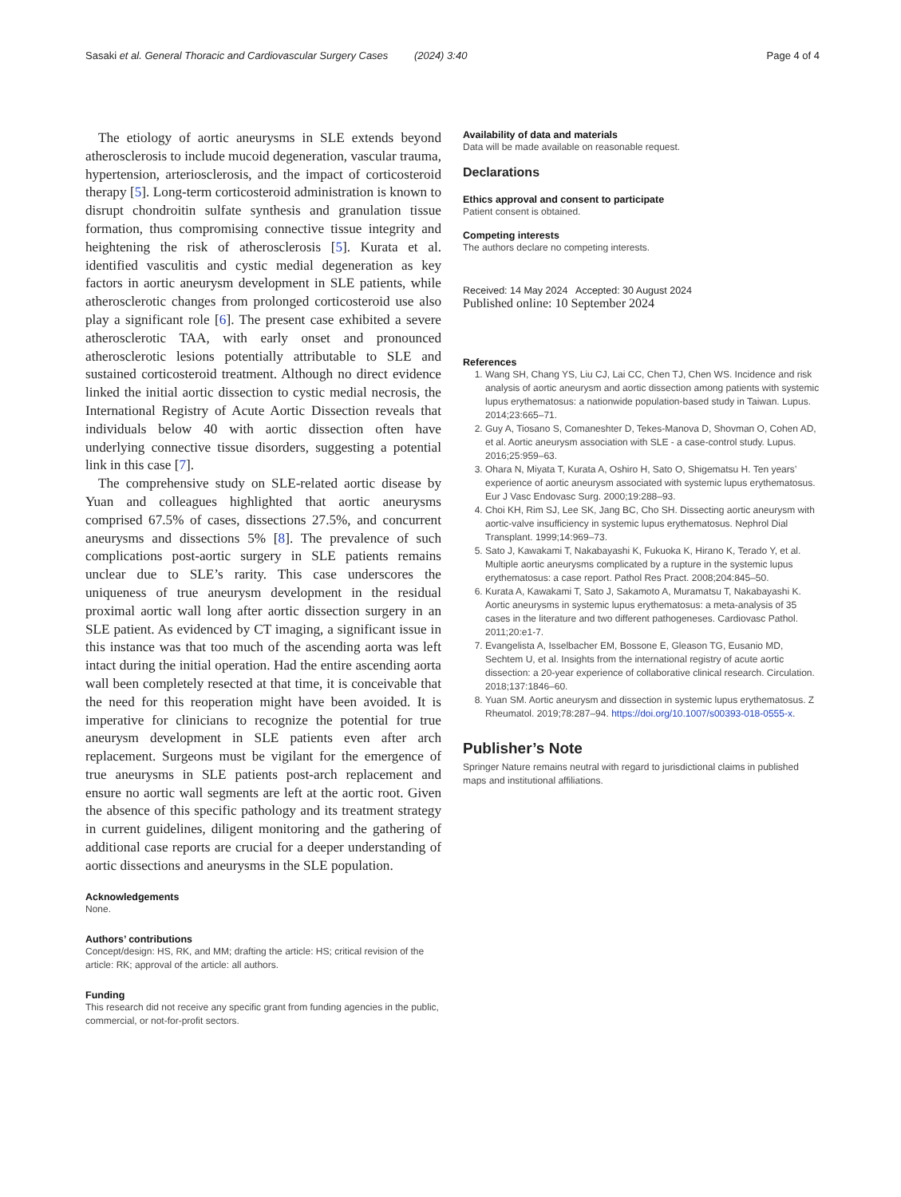Sasaki et al. General Thoracic and Cardiovascular Surgery Cases (2024) 3:40 Page 4 of 4
The etiology of aortic aneurysms in SLE extends beyond atherosclerosis to include mucoid degeneration, vascular trauma, hypertension, arteriosclerosis, and the impact of corticosteroid therapy [5]. Long-term corticosteroid administration is known to disrupt chondroitin sulfate synthesis and granulation tissue formation, thus compromising connective tissue integrity and heightening the risk of atherosclerosis [5]. Kurata et al. identified vasculitis and cystic medial degeneration as key factors in aortic aneurysm development in SLE patients, while atherosclerotic changes from prolonged corticosteroid use also play a significant role [6]. The present case exhibited a severe atherosclerotic TAA, with early onset and pronounced atherosclerotic lesions potentially attributable to SLE and sustained corticosteroid treatment. Although no direct evidence linked the initial aortic dissection to cystic medial necrosis, the International Registry of Acute Aortic Dissection reveals that individuals below 40 with aortic dissection often have underlying connective tissue disorders, suggesting a potential link in this case [7].
The comprehensive study on SLE-related aortic disease by Yuan and colleagues highlighted that aortic aneurysms comprised 67.5% of cases, dissections 27.5%, and concurrent aneurysms and dissections 5% [8]. The prevalence of such complications post-aortic surgery in SLE patients remains unclear due to SLE’s rarity. This case underscores the uniqueness of true aneurysm development in the residual proximal aortic wall long after aortic dissection surgery in an SLE patient. As evidenced by CT imaging, a significant issue in this instance was that too much of the ascending aorta was left intact during the initial operation. Had the entire ascending aorta wall been completely resected at that time, it is conceivable that the need for this reoperation might have been avoided. It is imperative for clinicians to recognize the potential for true aneurysm development in SLE patients even after arch replacement. Surgeons must be vigilant for the emergence of true aneurysms in SLE patients post-arch replacement and ensure no aortic wall segments are left at the aortic root. Given the absence of this specific pathology and its treatment strategy in current guidelines, diligent monitoring and the gathering of additional case reports are crucial for a deeper understanding of aortic dissections and aneurysms in the SLE population.
Acknowledgements
None.
Authors’ contributions
Concept/design: HS, RK, and MM; drafting the article: HS; critical revision of the article: RK; approval of the article: all authors.
Funding
This research did not receive any specific grant from funding agencies in the public, commercial, or not-for-profit sectors.
Availability of data and materials
Data will be made available on reasonable request.
Declarations
Ethics approval and consent to participate
Patient consent is obtained.
Competing interests
The authors declare no competing interests.
Received: 14 May 2024 Accepted: 30 August 2024
Published online: 10 September 2024
References
1. Wang SH, Chang YS, Liu CJ, Lai CC, Chen TJ, Chen WS. Incidence and risk analysis of aortic aneurysm and aortic dissection among patients with systemic lupus erythematosus: a nationwide population-based study in Taiwan. Lupus. 2014;23:665–71.
2. Guy A, Tiosano S, Comaneshter D, Tekes-Manova D, Shovman O, Cohen AD, et al. Aortic aneurysm association with SLE - a case-control study. Lupus. 2016;25:959–63.
3. Ohara N, Miyata T, Kurata A, Oshiro H, Sato O, Shigematsu H. Ten years’ experience of aortic aneurysm associated with systemic lupus erythematosus. Eur J Vasc Endovasc Surg. 2000;19:288–93.
4. Choi KH, Rim SJ, Lee SK, Jang BC, Cho SH. Dissecting aortic aneurysm with aortic-valve insufficiency in systemic lupus erythematosus. Nephrol Dial Transplant. 1999;14:969–73.
5. Sato J, Kawakami T, Nakabayashi K, Fukuoka K, Hirano K, Terado Y, et al. Multiple aortic aneurysms complicated by a rupture in the systemic lupus erythematosus: a case report. Pathol Res Pract. 2008;204:845–50.
6. Kurata A, Kawakami T, Sato J, Sakamoto A, Muramatsu T, Nakabayashi K. Aortic aneurysms in systemic lupus erythematosus: a meta-analysis of 35 cases in the literature and two different pathogeneses. Cardiovasc Pathol. 2011;20:e1-7.
7. Evangelista A, Isselbacher EM, Bossone E, Gleason TG, Eusanio MD, Sechtem U, et al. Insights from the international registry of acute aortic dissection: a 20-year experience of collaborative clinical research. Circulation. 2018;137:1846–60.
8. Yuan SM. Aortic aneurysm and dissection in systemic lupus erythematosus. Z Rheumatol. 2019;78:287–94. https://doi.org/10.1007/s00393-018-0555-x.
Publisher’s Note
Springer Nature remains neutral with regard to jurisdictional claims in published maps and institutional affiliations.